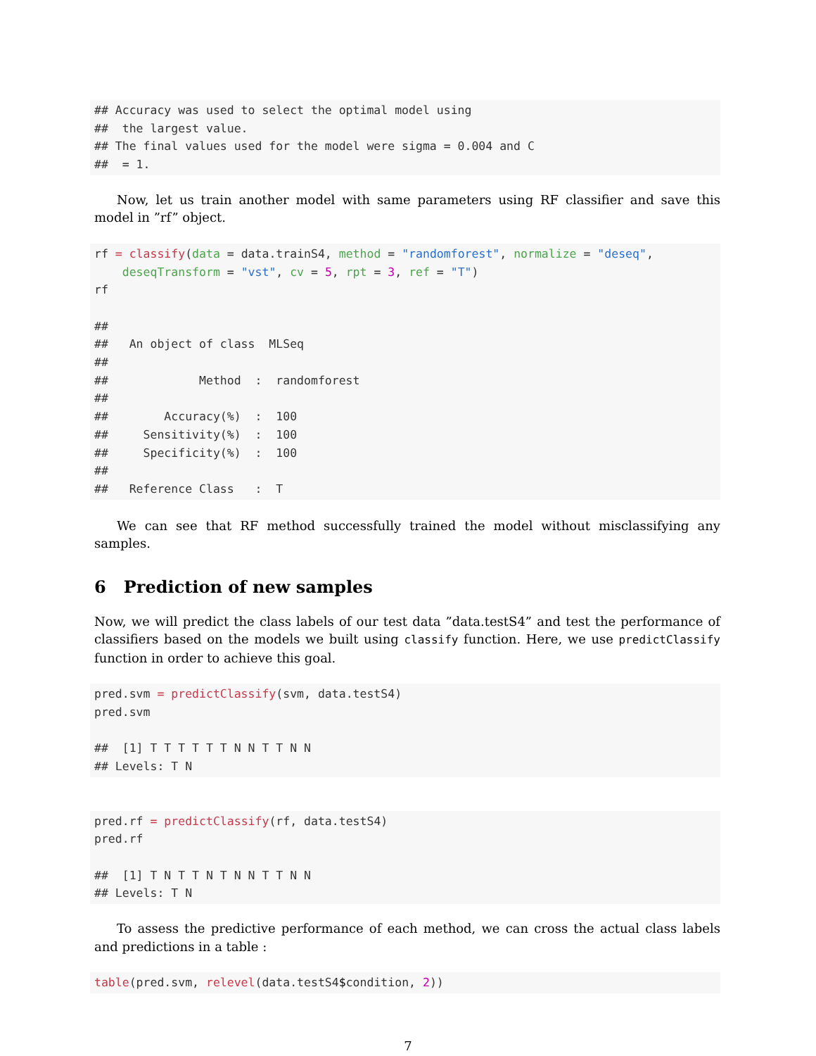## Accuracy was used to select the optimal model using
##  the largest value.
## The final values used for the model were sigma = 0.004 and C
##  = 1.
Now, let us train another model with same parameters using RF classifier and save this model in ”rf” object.
rf = classify(data = data.trainS4, method = "randomforest", normalize = "deseq",
    deseqTransform = "vst", cv = 5, rpt = 3, ref = "T")
rf

##
##   An object of class  MLSeq
##
##             Method  :  randomforest
##
##        Accuracy(%)  :  100
##     Sensitivity(%)  :  100
##     Specificity(%)  :  100
##
##   Reference Class   :  T
We can see that RF method successfully trained the model without misclassifying any samples.
6 Prediction of new samples
Now, we will predict the class labels of our test data ”data.testS4” and test the performance of classifiers based on the models we built using classify function. Here, we use predictClassify function in order to achieve this goal.
pred.svm = predictClassify(svm, data.testS4)
pred.svm

##  [1] T T T T T T N N T T N N
## Levels: T N
pred.rf = predictClassify(rf, data.testS4)
pred.rf

##  [1] T N T T N T N N T T N N
## Levels: T N
To assess the predictive performance of each method, we can cross the actual class labels and predictions in a table :
table(pred.svm, relevel(data.testS4$condition, 2))
7